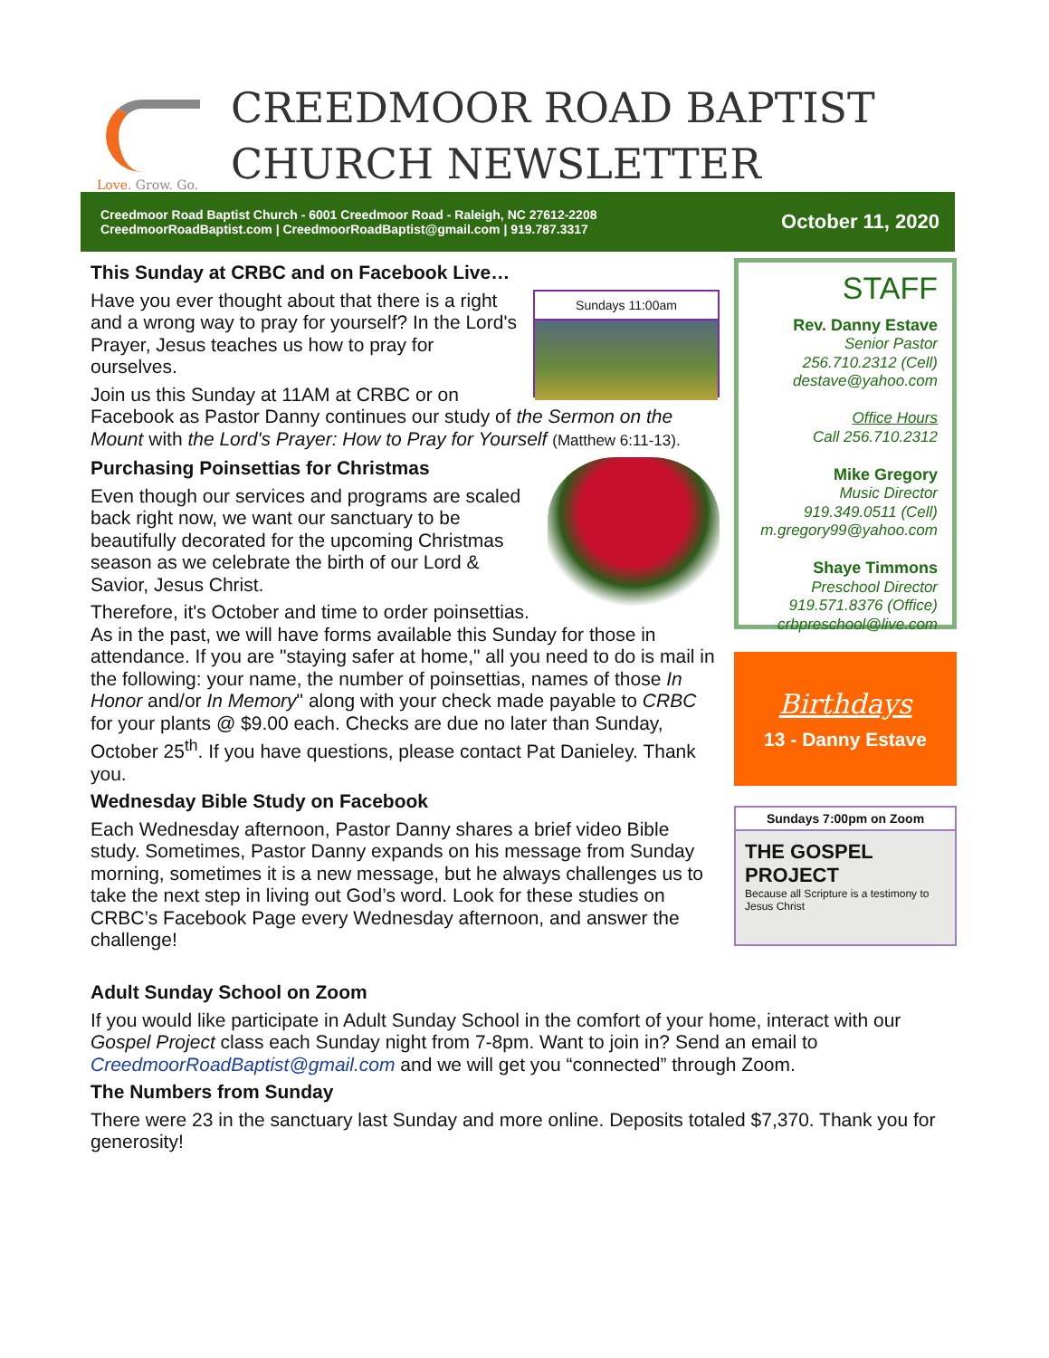Love. Grow. Go.
CREEDMOOR ROAD BAPTIST
CHURCH NEWSLETTER
Creedmoor Road Baptist Church - 6001 Creedmoor Road - Raleigh, NC 27612-2208
CreedmoorRoadBaptist.com | CreedmoorRoadBaptist@gmail.com | 919.787.3317
October 11, 2020
This Sunday at CRBC and on Facebook Live…
Sundays 11:00am
Have you ever thought about that there is a right and a wrong way to pray for yourself? In the Lord's Prayer, Jesus teaches us how to pray for ourselves.
Join us this Sunday at 11AM at CRBC or on Facebook as Pastor Danny continues our study of the Sermon on the Mount with the Lord's Prayer: How to Pray for Yourself (Matthew 6:11-13).
Purchasing Poinsettias for Christmas
Even though our services and programs are scaled back right now, we want our sanctuary to be beautifully decorated for the upcoming Christmas season as we celebrate the birth of our Lord & Savior, Jesus Christ.
Therefore, it's October and time to order poinsettias. As in the past, we will have forms available this Sunday for those in attendance. If you are "staying safer at home," all you need to do is mail in the following: your name, the number of poinsettias, names of those In Honor and/or In Memory" along with your check made payable to CRBC for your plants @ $9.00 each. Checks are due no later than Sunday, October 25<sup>th</sup>. If you have questions, please contact Pat Danieley. Thank you.
Wednesday Bible Study on Facebook
Each Wednesday afternoon, Pastor Danny shares a brief video Bible study. Sometimes, Pastor Danny expands on his message from Sunday morning, sometimes it is a new message, but he always challenges us to take the next step in living out God’s word. Look for these studies on CRBC’s Facebook Page every Wednesday afternoon, and answer the challenge!
Adult Sunday School on Zoom
If you would like participate in Adult Sunday School in the comfort of your home, interact with our Gospel Project class each Sunday night from 7-8pm. Want to join in? Send an email to CreedmoorRoadBaptist@gmail.com and we will get you “connected” through Zoom.
The Numbers from Sunday
There were 23 in the sanctuary last Sunday and more online. Deposits totaled $7,370. Thank you for generosity!
STAFF
Rev. Danny Estave
Senior Pastor
256.710.2312 (Cell)
destave@yahoo.com
Office Hours
Call 256.710.2312
Mike Gregory
Music Director
919.349.0511 (Cell)
m.gregory99@yahoo.com
Shaye Timmons
Preschool Director
919.571.8376 (Office)
crbpreschool@live.com
Birthdays
13 - Danny Estave
Sundays 7:00pm on Zoom
THE GOSPEL PROJECT
Because all Scripture is a testimony to Jesus Christ